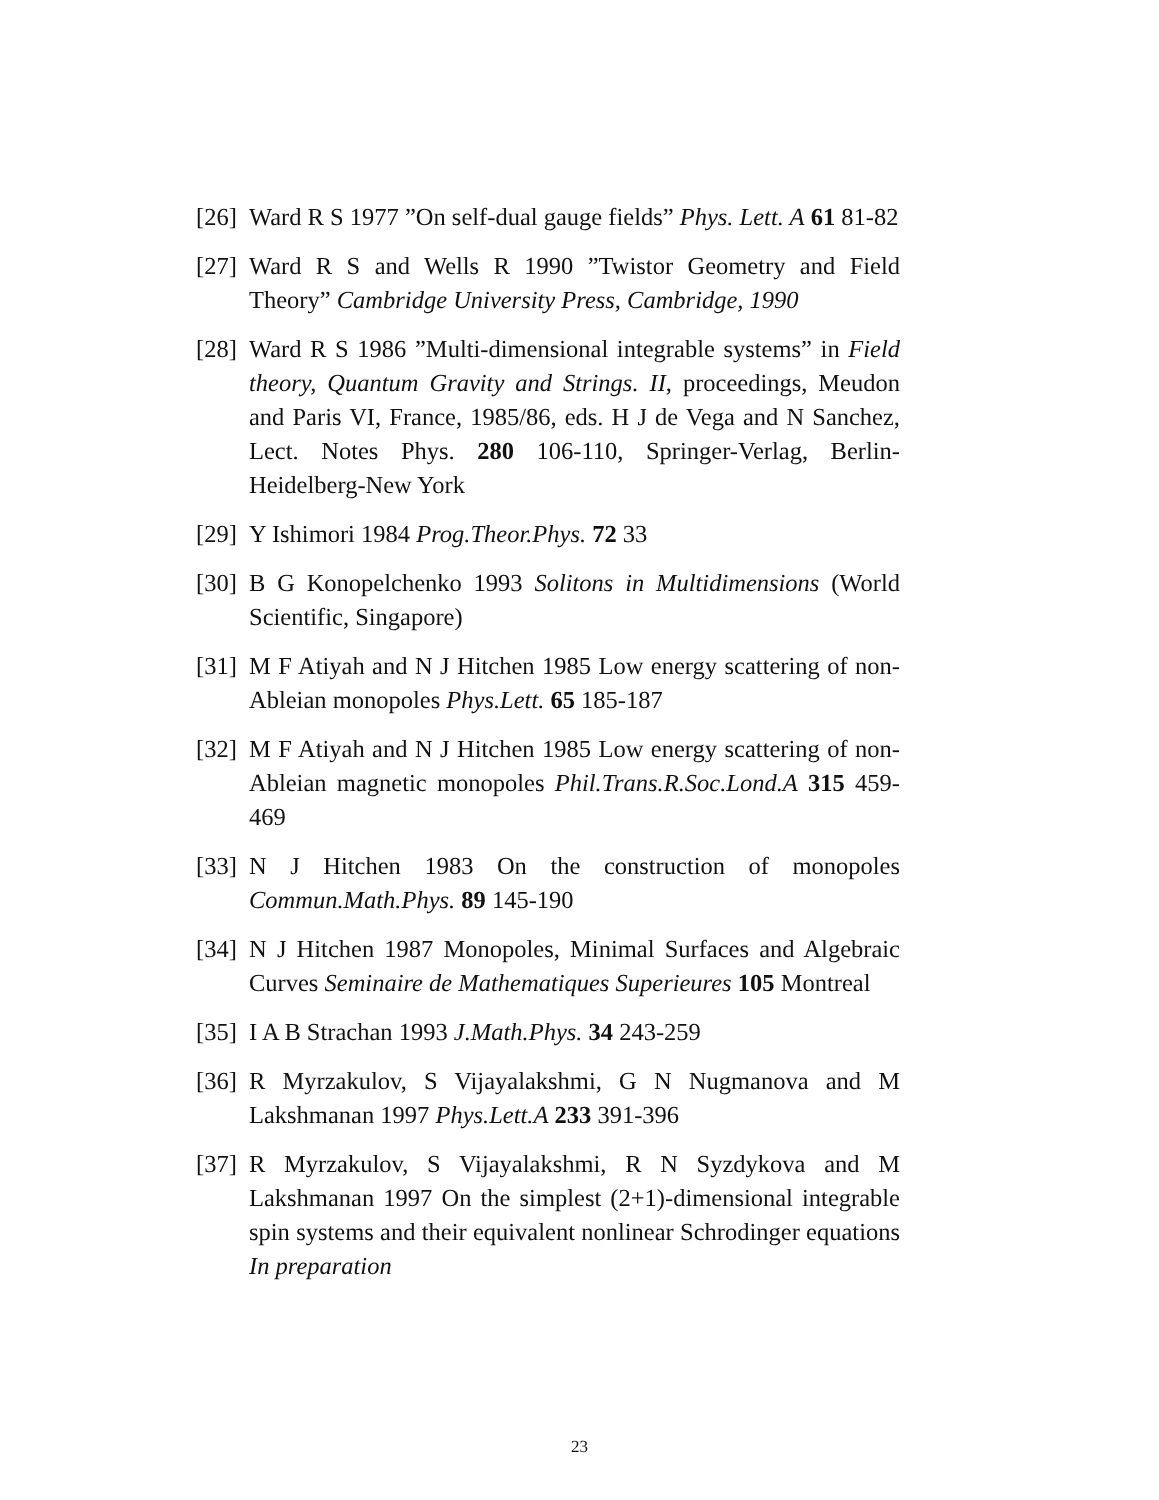[26]
Ward R S 1977 ”On self-dual gauge fields” Phys. Lett. A 61 81-82
[27]
Ward R S and Wells R 1990 ”Twistor Geometry and Field Theory” Cambridge University Press, Cambridge, 1990
[28]
Ward R S 1986 ”Multi-dimensional integrable systems” in Field theory, Quantum Gravity and Strings. II, proceedings, Meudon and Paris VI, France, 1985/86, eds. H J de Vega and N Sanchez, Lect. Notes Phys. 280 106-110, Springer-Verlag, Berlin-Heidelberg-New York
[29]
Y Ishimori 1984 Prog.Theor.Phys. 72 33
[30]
B G Konopelchenko 1993 Solitons in Multidimensions (World Scientific, Singapore)
[31]
M F Atiyah and N J Hitchen 1985 Low energy scattering of non-Ableian monopoles Phys.Lett. 65 185-187
[32]
M F Atiyah and N J Hitchen 1985 Low energy scattering of non-Ableian magnetic monopoles Phil.Trans.R.Soc.Lond.A 315 459-469
[33]
N J Hitchen 1983 On the construction of monopoles Commun.Math.Phys. 89 145-190
[34]
N J Hitchen 1987 Monopoles, Minimal Surfaces and Algebraic Curves Seminaire de Mathematiques Superieures 105 Montreal
[35]
I A B Strachan 1993 J.Math.Phys. 34 243-259
[36]
R Myrzakulov, S Vijayalakshmi, G N Nugmanova and M Lakshmanan 1997 Phys.Lett.A 233 391-396
[37]
R Myrzakulov, S Vijayalakshmi, R N Syzdykova and M Lakshmanan 1997 On the simplest (2+1)-dimensional integrable spin systems and their equivalent nonlinear Schrodinger equations In preparation
23